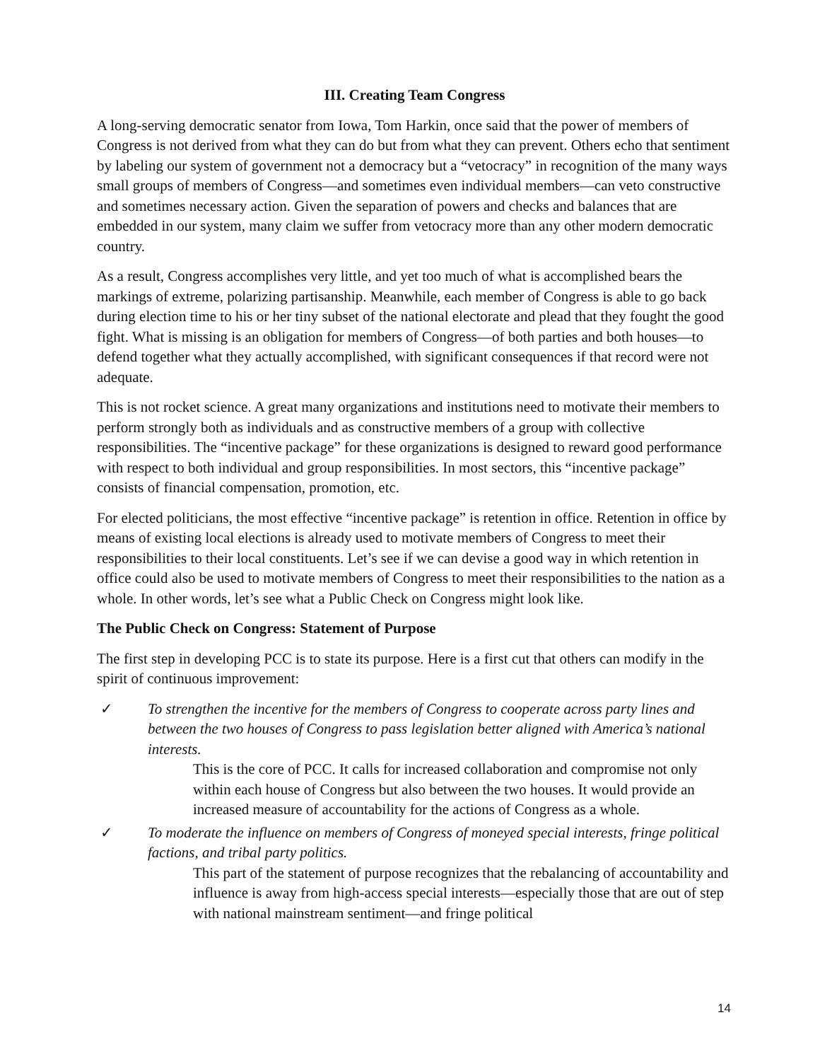III. Creating Team Congress
A long-serving democratic senator from Iowa, Tom Harkin, once said that the power of members of Congress is not derived from what they can do but from what they can prevent. Others echo that sentiment by labeling our system of government not a democracy but a “vetocracy” in recognition of the many ways small groups of members of Congress—and sometimes even individual members—can veto constructive and sometimes necessary action. Given the separation of powers and checks and balances that are embedded in our system, many claim we suffer from vetocracy more than any other modern democratic country.
As a result, Congress accomplishes very little, and yet too much of what is accomplished bears the markings of extreme, polarizing partisanship. Meanwhile, each member of Congress is able to go back during election time to his or her tiny subset of the national electorate and plead that they fought the good fight. What is missing is an obligation for members of Congress—of both parties and both houses—to defend together what they actually accomplished, with significant consequences if that record were not adequate.
This is not rocket science. A great many organizations and institutions need to motivate their members to perform strongly both as individuals and as constructive members of a group with collective responsibilities. The “incentive package” for these organizations is designed to reward good performance with respect to both individual and group responsibilities. In most sectors, this “incentive package” consists of financial compensation, promotion, etc.
For elected politicians, the most effective “incentive package” is retention in office. Retention in office by means of existing local elections is already used to motivate members of Congress to meet their responsibilities to their local constituents. Let’s see if we can devise a good way in which retention in office could also be used to motivate members of Congress to meet their responsibilities to the nation as a whole. In other words, let’s see what a Public Check on Congress might look like.
The Public Check on Congress: Statement of Purpose
The first step in developing PCC is to state its purpose. Here is a first cut that others can modify in the spirit of continuous improvement:
✓ To strengthen the incentive for the members of Congress to cooperate across party lines and between the two houses of Congress to pass legislation better aligned with America’s national interests.
This is the core of PCC. It calls for increased collaboration and compromise not only within each house of Congress but also between the two houses. It would provide an increased measure of accountability for the actions of Congress as a whole.
✓ To moderate the influence on members of Congress of moneyed special interests, fringe political factions, and tribal party politics.
This part of the statement of purpose recognizes that the rebalancing of accountability and influence is away from high-access special interests—especially those that are out of step with national mainstream sentiment—and fringe political
14